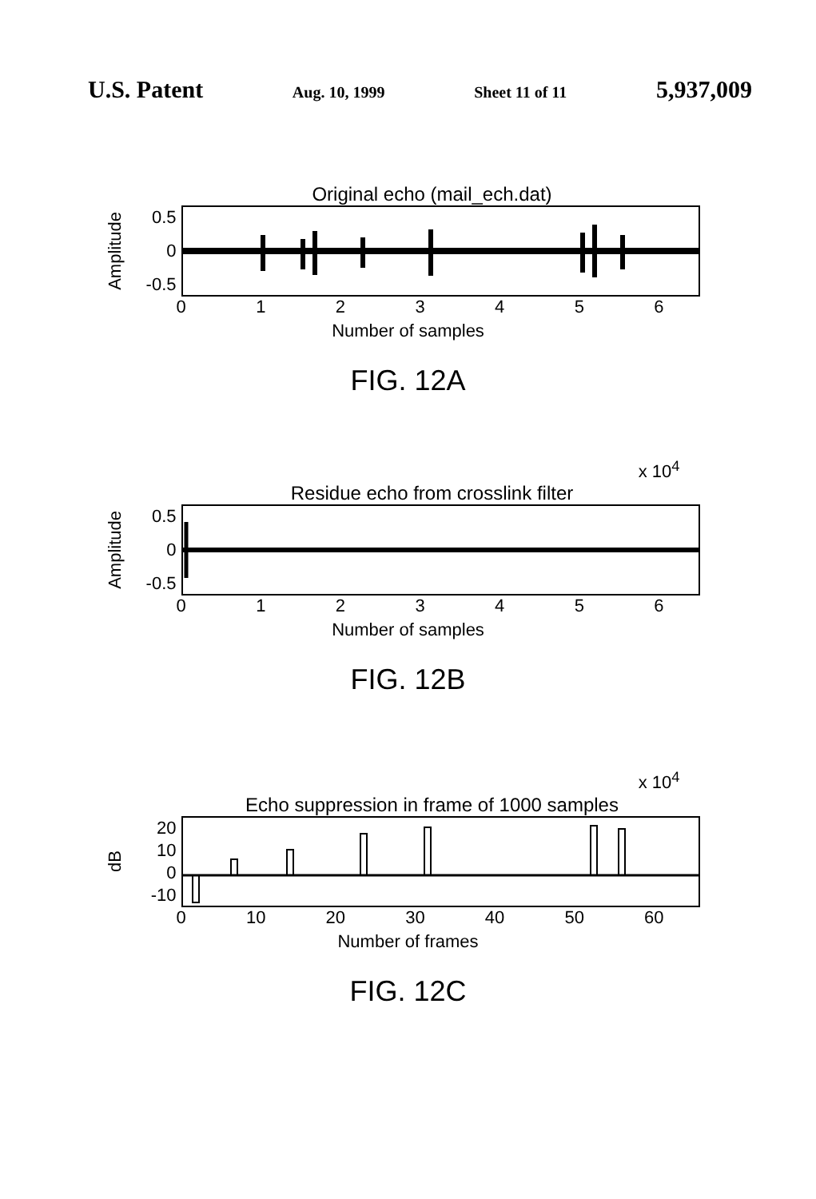U.S. Patent Aug. 10, 1999 Sheet 11 of 11 5,937,009
Original echo (mail_ech.dat)
Amplitude
0.5
0
-0.5
0123456
Number of samples
FIG. 12A
x 10<sup>4</sup>
Residue echo from crosslink filter
Amplitude
0.5
0
-0.5
0123456
Number of samples
FIG. 12B
x 10<sup>4</sup>
Echo suppression in frame of 1000 samples
dB
20
10
0
-10
0 10 20 30 40 50 60
Number of frames
FIG. 12C